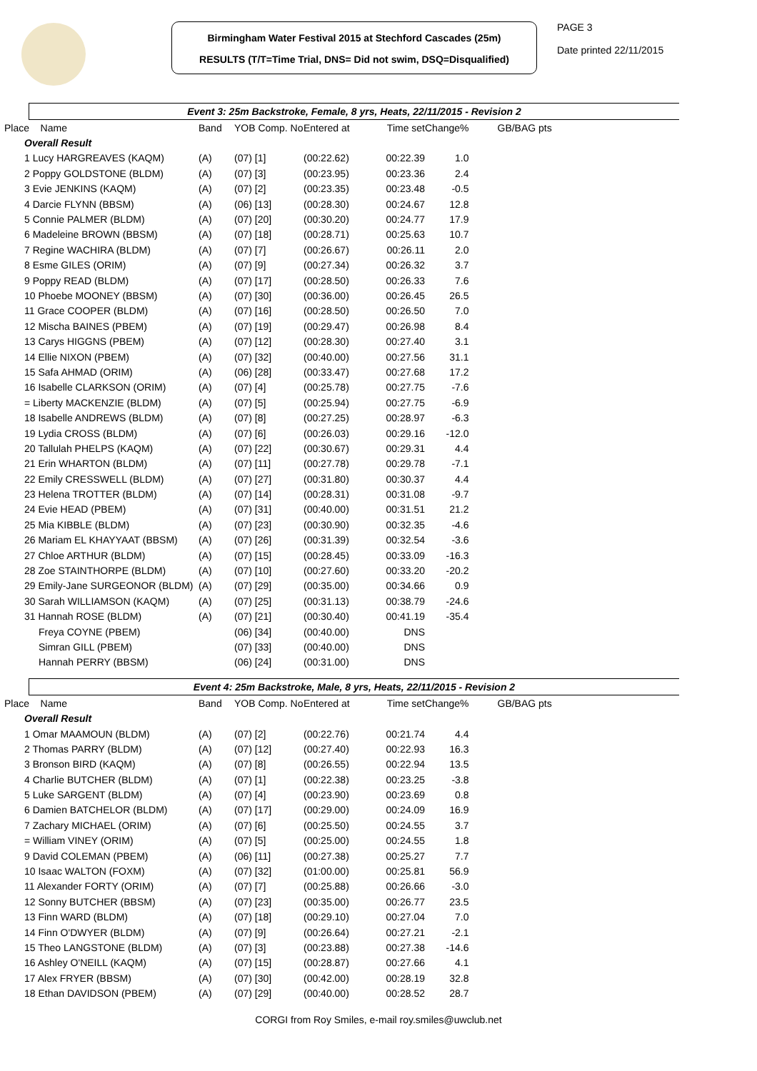Birmingham Water Festival 2015 at Stechford Cascades (25m)
RESULTS (T/T=Time Trial, DNS= Did not swim, DSQ=Disqualified)
PAGE 3
Date printed 22/11/2015
Event 3: 25m Backstroke, Female, 8 yrs, Heats, 22/11/2015 - Revision 2
| Place Name | Band | YOB Comp. No | Entered at | Time set | Change% | GB/BAG pts |
| --- | --- | --- | --- | --- | --- | --- |
| Overall Result | | | | | | |
| 1 Lucy HARGREAVES (KAQM) | (A) | (07) [1] | (00:22.62) | 00:22.39 | 1.0 | |
| 2 Poppy GOLDSTONE (BLDM) | (A) | (07) [3] | (00:23.95) | 00:23.36 | 2.4 | |
| 3 Evie JENKINS (KAQM) | (A) | (07) [2] | (00:23.35) | 00:23.48 | -0.5 | |
| 4 Darcie FLYNN (BBSM) | (A) | (06) [13] | (00:28.30) | 00:24.67 | 12.8 | |
| 5 Connie PALMER (BLDM) | (A) | (07) [20] | (00:30.20) | 00:24.77 | 17.9 | |
| 6 Madeleine BROWN (BBSM) | (A) | (07) [18] | (00:28.71) | 00:25.63 | 10.7 | |
| 7 Regine WACHIRA (BLDM) | (A) | (07) [7] | (00:26.67) | 00:26.11 | 2.0 | |
| 8 Esme GILES (ORIM) | (A) | (07) [9] | (00:27.34) | 00:26.32 | 3.7 | |
| 9 Poppy READ (BLDM) | (A) | (07) [17] | (00:28.50) | 00:26.33 | 7.6 | |
| 10 Phoebe MOONEY (BBSM) | (A) | (07) [30] | (00:36.00) | 00:26.45 | 26.5 | |
| 11 Grace COOPER (BLDM) | (A) | (07) [16] | (00:28.50) | 00:26.50 | 7.0 | |
| 12 Mischa BAINES (PBEM) | (A) | (07) [19] | (00:29.47) | 00:26.98 | 8.4 | |
| 13 Carys HIGGNS (PBEM) | (A) | (07) [12] | (00:28.30) | 00:27.40 | 3.1 | |
| 14 Ellie NIXON (PBEM) | (A) | (07) [32] | (00:40.00) | 00:27.56 | 31.1 | |
| 15 Safa AHMAD (ORIM) | (A) | (06) [28] | (00:33.47) | 00:27.68 | 17.2 | |
| 16 Isabelle CLARKSON (ORIM) | (A) | (07) [4] | (00:25.78) | 00:27.75 | -7.6 | |
| = Liberty MACKENZIE (BLDM) | (A) | (07) [5] | (00:25.94) | 00:27.75 | -6.9 | |
| 18 Isabelle ANDREWS (BLDM) | (A) | (07) [8] | (00:27.25) | 00:28.97 | -6.3 | |
| 19 Lydia CROSS (BLDM) | (A) | (07) [6] | (00:26.03) | 00:29.16 | -12.0 | |
| 20 Tallulah PHELPS (KAQM) | (A) | (07) [22] | (00:30.67) | 00:29.31 | 4.4 | |
| 21 Erin WHARTON (BLDM) | (A) | (07) [11] | (00:27.78) | 00:29.78 | -7.1 | |
| 22 Emily CRESSWELL (BLDM) | (A) | (07) [27] | (00:31.80) | 00:30.37 | 4.4 | |
| 23 Helena TROTTER (BLDM) | (A) | (07) [14] | (00:28.31) | 00:31.08 | -9.7 | |
| 24 Evie HEAD (PBEM) | (A) | (07) [31] | (00:40.00) | 00:31.51 | 21.2 | |
| 25 Mia KIBBLE (BLDM) | (A) | (07) [23] | (00:30.90) | 00:32.35 | -4.6 | |
| 26 Mariam EL KHAYYAAT (BBSM) | (A) | (07) [26] | (00:31.39) | 00:32.54 | -3.6 | |
| 27 Chloe ARTHUR (BLDM) | (A) | (07) [15] | (00:28.45) | 00:33.09 | -16.3 | |
| 28 Zoe STAINTHORPE (BLDM) | (A) | (07) [10] | (00:27.60) | 00:33.20 | -20.2 | |
| 29 Emily-Jane SURGEONOR (BLDM) | (A) | (07) [29] | (00:35.00) | 00:34.66 | 0.9 | |
| 30 Sarah WILLIAMSON (KAQM) | (A) | (07) [25] | (00:31.13) | 00:38.79 | -24.6 | |
| 31 Hannah ROSE (BLDM) | (A) | (07) [21] | (00:30.40) | 00:41.19 | -35.4 | |
| Freya COYNE (PBEM) | | (06) [34] | (00:40.00) | DNS | | |
| Simran GILL (PBEM) | | (07) [33] | (00:40.00) | DNS | | |
| Hannah PERRY (BBSM) | | (06) [24] | (00:31.00) | DNS | | |
Event 4: 25m Backstroke, Male, 8 yrs, Heats, 22/11/2015 - Revision 2
| Place Name | Band | YOB Comp. No | Entered at | Time set | Change% | GB/BAG pts |
| --- | --- | --- | --- | --- | --- | --- |
| Overall Result | | | | | | |
| 1 Omar MAAMOUN (BLDM) | (A) | (07) [2] | (00:22.76) | 00:21.74 | 4.4 | |
| 2 Thomas PARRY (BLDM) | (A) | (07) [12] | (00:27.40) | 00:22.93 | 16.3 | |
| 3 Bronson BIRD (KAQM) | (A) | (07) [8] | (00:26.55) | 00:22.94 | 13.5 | |
| 4 Charlie BUTCHER (BLDM) | (A) | (07) [1] | (00:22.38) | 00:23.25 | -3.8 | |
| 5 Luke SARGENT (BLDM) | (A) | (07) [4] | (00:23.90) | 00:23.69 | 0.8 | |
| 6 Damien BATCHELOR (BLDM) | (A) | (07) [17] | (00:29.00) | 00:24.09 | 16.9 | |
| 7 Zachary MICHAEL (ORIM) | (A) | (07) [6] | (00:25.50) | 00:24.55 | 3.7 | |
| = William VINEY (ORIM) | (A) | (07) [5] | (00:25.00) | 00:24.55 | 1.8 | |
| 9 David COLEMAN (PBEM) | (A) | (06) [11] | (00:27.38) | 00:25.27 | 7.7 | |
| 10 Isaac WALTON (FOXM) | (A) | (07) [32] | (01:00.00) | 00:25.81 | 56.9 | |
| 11 Alexander FORTY (ORIM) | (A) | (07) [7] | (00:25.88) | 00:26.66 | -3.0 | |
| 12 Sonny BUTCHER (BBSM) | (A) | (07) [23] | (00:35.00) | 00:26.77 | 23.5 | |
| 13 Finn WARD (BLDM) | (A) | (07) [18] | (00:29.10) | 00:27.04 | 7.0 | |
| 14 Finn O'DWYER (BLDM) | (A) | (07) [9] | (00:26.64) | 00:27.21 | -2.1 | |
| 15 Theo LANGSTONE (BLDM) | (A) | (07) [3] | (00:23.88) | 00:27.38 | -14.6 | |
| 16 Ashley O'NEILL (KAQM) | (A) | (07) [15] | (00:28.87) | 00:27.66 | 4.1 | |
| 17 Alex FRYER (BBSM) | (A) | (07) [30] | (00:42.00) | 00:28.19 | 32.8 | |
| 18 Ethan DAVIDSON (PBEM) | (A) | (07) [29] | (00:40.00) | 00:28.52 | 28.7 | |
CORGI from Roy Smiles, e-mail roy.smiles@uwclub.net